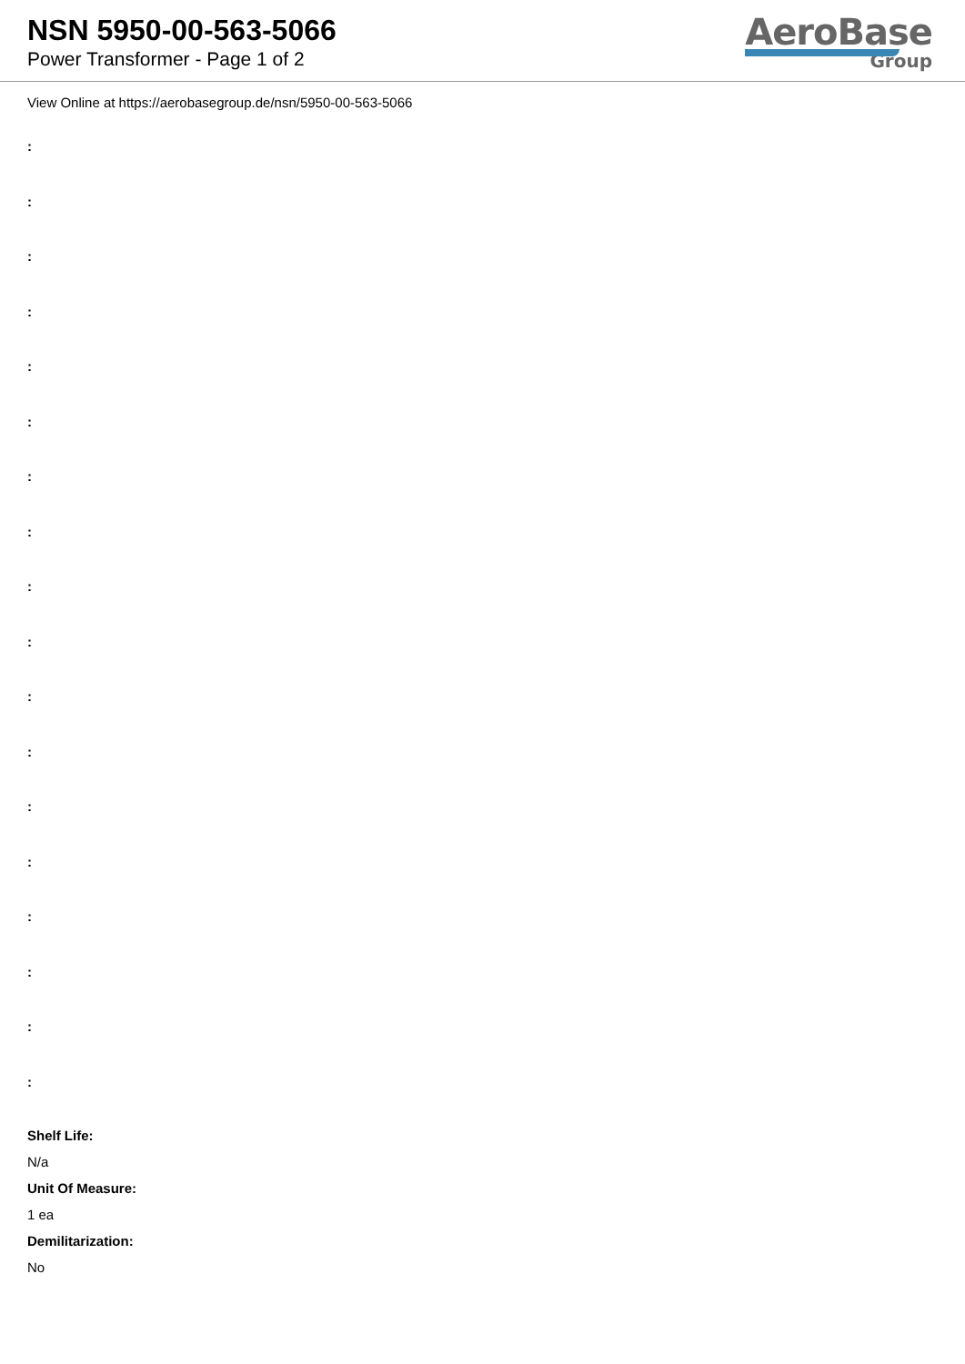NSN 5950-00-563-5066
Power Transformer - Page 1 of 2
AeroBase
Group
View Online at https://aerobasegroup.de/nsn/5950-00-563-5066
:
:
:
:
:
:
:
:
:
:
:
:
:
:
:
:
:
:
Shelf Life:
N/a
Unit Of Measure:
1 ea
Demilitarization:
No